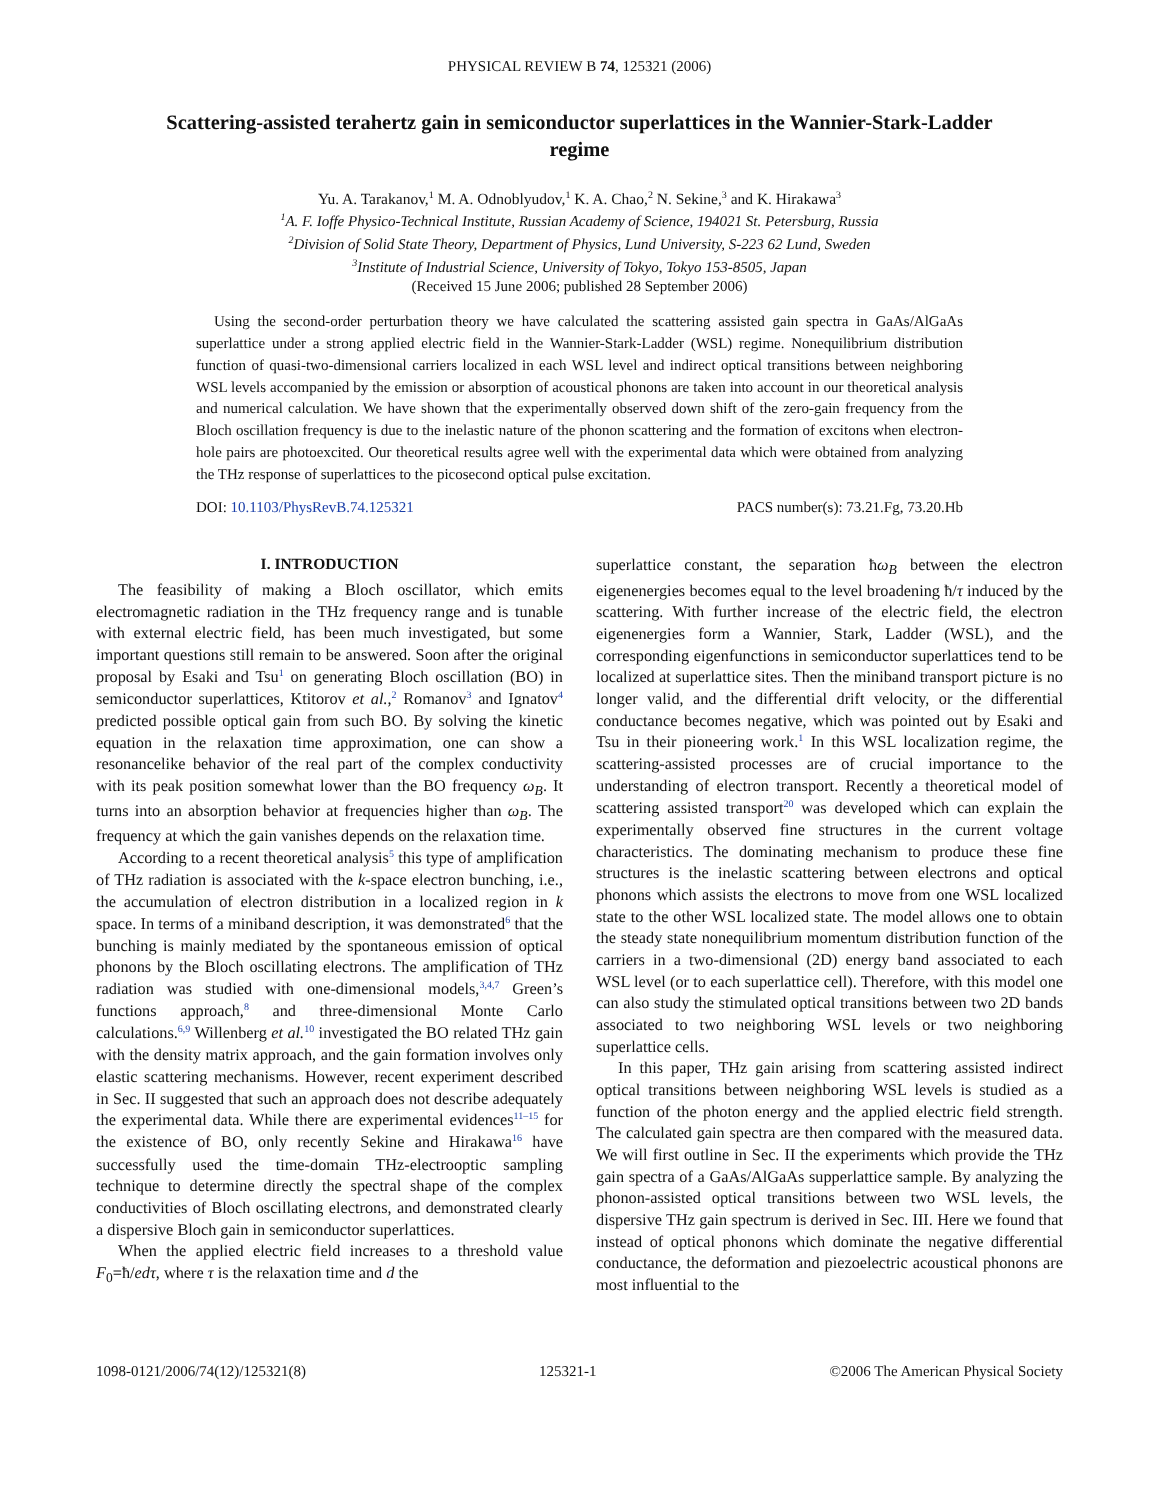PHYSICAL REVIEW B 74, 125321 (2006)
Scattering-assisted terahertz gain in semiconductor superlattices in the Wannier-Stark-Ladder regime
Yu. A. Tarakanov,<sup>1</sup> M. A. Odnoblyudov,<sup>1</sup> K. A. Chao,<sup>2</sup> N. Sekine,<sup>3</sup> and K. Hirakawa<sup>3</sup>
<sup>1</sup> A. F. Ioffe Physico-Technical Institute, Russian Academy of Science, 194021 St. Petersburg, Russia
<sup>2</sup> Division of Solid State Theory, Department of Physics, Lund University, S-223 62 Lund, Sweden
<sup>3</sup> Institute of Industrial Science, University of Tokyo, Tokyo 153-8505, Japan
(Received 15 June 2006; published 28 September 2006)
Using the second-order perturbation theory we have calculated the scattering assisted gain spectra in GaAs/AlGaAs superlattice under a strong applied electric field in the Wannier-Stark-Ladder (WSL) regime. Nonequilibrium distribution function of quasi-two-dimensional carriers localized in each WSL level and indirect optical transitions between neighboring WSL levels accompanied by the emission or absorption of acoustical phonons are taken into account in our theoretical analysis and numerical calculation. We have shown that the experimentally observed down shift of the zero-gain frequency from the Bloch oscillation frequency is due to the inelastic nature of the phonon scattering and the formation of excitons when electron-hole pairs are photoexcited. Our theoretical results agree well with the experimental data which were obtained from analyzing the THz response of superlattices to the picosecond optical pulse excitation.
DOI: 10.1103/PhysRevB.74.125321 PACS number(s): 73.21.Fg, 73.20.Hb
I. INTRODUCTION
The feasibility of making a Bloch oscillator, which emits electromagnetic radiation in the THz frequency range and is tunable with external electric field, has been much investigated, but some important questions still remain to be answered. Soon after the original proposal by Esaki and Tsu<sup>1</sup> on generating Bloch oscillation (BO) in semiconductor superlattices, Ktitorov et al.,<sup>2</sup> Romanov<sup>3</sup> and Ignatov<sup>4</sup> predicted possible optical gain from such BO. By solving the kinetic equation in the relaxation time approximation, one can show a resonancelike behavior of the real part of the complex conductivity with its peak position somewhat lower than the BO frequency ω<sub>B</sub>. It turns into an absorption behavior at frequencies higher than ω<sub>B</sub>. The frequency at which the gain vanishes depends on the relaxation time.
According to a recent theoretical analysis<sup>5</sup> this type of amplification of THz radiation is associated with the k-space electron bunching, i.e., the accumulation of electron distribution in a localized region in k space. In terms of a miniband description, it was demonstrated<sup>6</sup> that the bunching is mainly mediated by the spontaneous emission of optical phonons by the Bloch oscillating electrons. The amplification of THz radiation was studied with one-dimensional models,<sup>3,4,7</sup> Green’s functions approach,<sup>8</sup> and three-dimensional Monte Carlo calculations.<sup>6,9</sup> Willenberg et al.<sup>10</sup> investigated the BO related THz gain with the density matrix approach, and the gain formation involves only elastic scattering mechanisms. However, recent experiment described in Sec. II suggested that such an approach does not describe adequately the experimental data. While there are experimental evidences<sup>11–15</sup> for the existence of BO, only recently Sekine and Hirakawa<sup>16</sup> have successfully used the time-domain THz-electrooptic sampling technique to determine directly the spectral shape of the complex conductivities of Bloch oscillating electrons, and demonstrated clearly a dispersive Bloch gain in semiconductor superlattices.
When the applied electric field increases to a threshold value F<sub>0</sub>=ħ/edτ, where τ is the relaxation time and d the
superlattice constant, the separation ħω<sub>B</sub> between the electron eigenenergies becomes equal to the level broadening ħ/τ induced by the scattering. With further increase of the electric field, the electron eigenenergies form a Wannier, Stark, Ladder (WSL), and the corresponding eigenfunctions in semiconductor superlattices tend to be localized at superlattice sites. Then the miniband transport picture is no longer valid, and the differential drift velocity, or the differential conductance becomes negative, which was pointed out by Esaki and Tsu in their pioneering work.<sup>1</sup> In this WSL localization regime, the scattering-assisted processes are of crucial importance to the understanding of electron transport. Recently a theoretical model of scattering assisted transport<sup>20</sup> was developed which can explain the experimentally observed fine structures in the current voltage characteristics. The dominating mechanism to produce these fine structures is the inelastic scattering between electrons and optical phonons which assists the electrons to move from one WSL localized state to the other WSL localized state. The model allows one to obtain the steady state nonequilibrium momentum distribution function of the carriers in a two-dimensional (2D) energy band associated to each WSL level (or to each superlattice cell). Therefore, with this model one can also study the stimulated optical transitions between two 2D bands associated to two neighboring WSL levels or two neighboring superlattice cells.
In this paper, THz gain arising from scattering assisted indirect optical transitions between neighboring WSL levels is studied as a function of the photon energy and the applied electric field strength. The calculated gain spectra are then compared with the measured data. We will first outline in Sec. II the experiments which provide the THz gain spectra of a GaAs/AlGaAs supperlattice sample. By analyzing the phonon-assisted optical transitions between two WSL levels, the dispersive THz gain spectrum is derived in Sec. III. Here we found that instead of optical phonons which dominate the negative differential conductance, the deformation and piezoelectric acoustical phonons are most influential to the
1098-0121/2006/74(12)/125321(8) 125321-1 ©2006 The American Physical Society